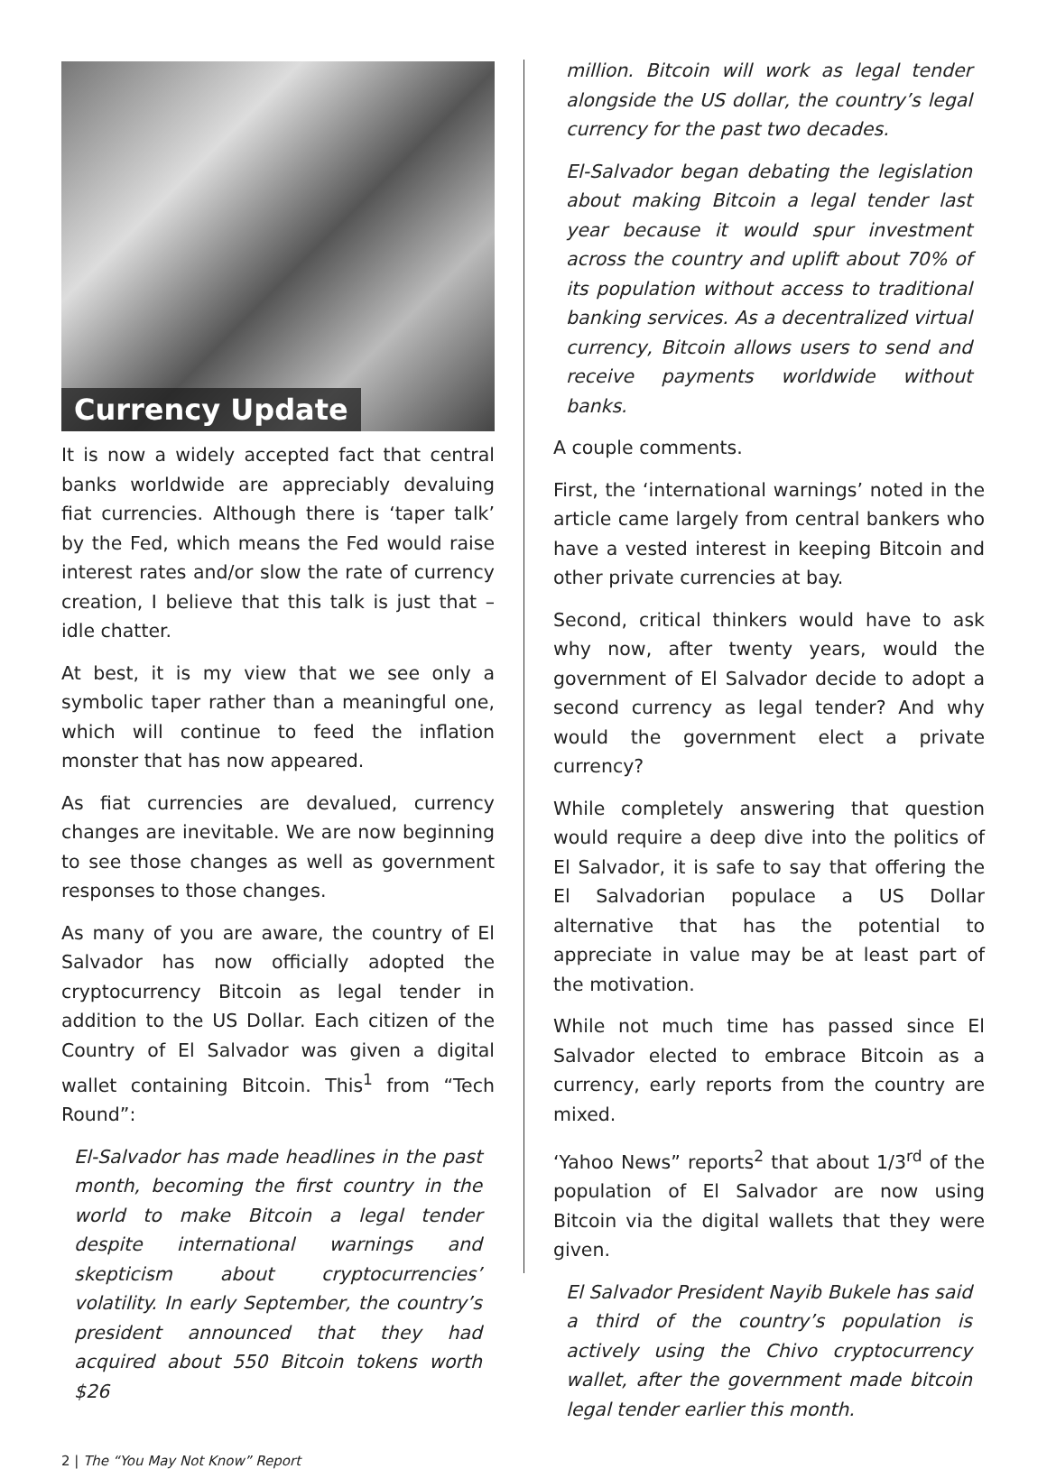Currency Update
It is now a widely accepted fact that central banks worldwide are appreciably devaluing fiat currencies. Although there is ‘taper talk’ by the Fed, which means the Fed would raise interest rates and/or slow the rate of currency creation, I believe that this talk is just that – idle chatter.
At best, it is my view that we see only a symbolic taper rather than a meaningful one, which will continue to feed the inflation monster that has now appeared.
As fiat currencies are devalued, currency changes are inevitable. We are now beginning to see those changes as well as government responses to those changes.
As many of you are aware, the country of El Salvador has now officially adopted the cryptocurrency Bitcoin as legal tender in addition to the US Dollar. Each citizen of the Country of El Salvador was given a digital wallet containing Bitcoin. This<sup>1</sup> from “Tech Round”:
El-Salvador has made headlines in the past month, becoming the first country in the world to make Bitcoin a legal tender despite international warnings and skepticism about cryptocurrencies’ volatility. In early September, the country’s president announced that they had acquired about 550 Bitcoin tokens worth $26
million. Bitcoin will work as legal tender alongside the US dollar, the country’s legal currency for the past two decades.
El-Salvador began debating the legislation about making Bitcoin a legal tender last year because it would spur investment across the country and uplift about 70% of its population without access to traditional banking services. As a decentralized virtual currency, Bitcoin allows users to send and receive payments worldwide without banks.
A couple comments.
First, the ‘international warnings’ noted in the article came largely from central bankers who have a vested interest in keeping Bitcoin and other private currencies at bay.
Second, critical thinkers would have to ask why now, after twenty years, would the government of El Salvador decide to adopt a second currency as legal tender? And why would the government elect a private currency?
While completely answering that question would require a deep dive into the politics of El Salvador, it is safe to say that offering the El Salvadorian populace a US Dollar alternative that has the potential to appreciate in value may be at least part of the motivation.
While not much time has passed since El Salvador elected to embrace Bitcoin as a currency, early reports from the country are mixed.
‘Yahoo News” reports<sup>2</sup> that about 1/3<sup>rd</sup> of the population of El Salvador are now using Bitcoin via the digital wallets that they were given.
El Salvador President Nayib Bukele has said a third of the country’s population is actively using the Chivo cryptocurrency wallet, after the government made bitcoin legal tender earlier this month.
2 | The “You May Not Know” Report